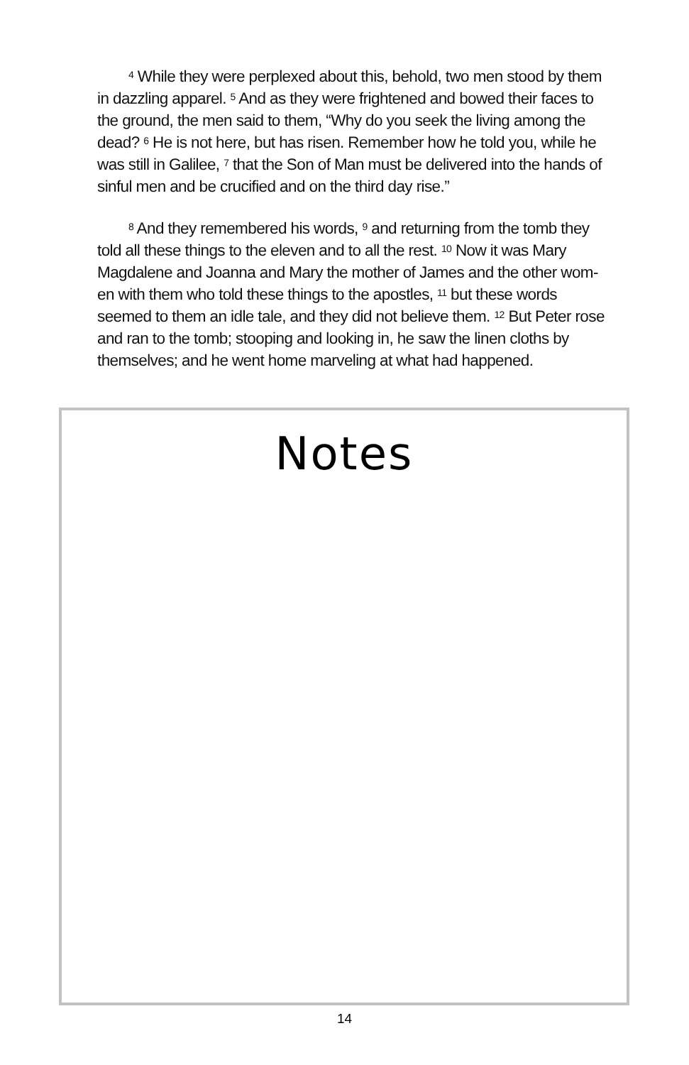<sup>4</sup> While they were perplexed about this, behold, two men stood by them in dazzling apparel. <sup>5</sup> And as they were frightened and bowed their faces to the ground, the men said to them, “Why do you seek the living among the dead? <sup>6</sup> He is not here, but has risen. Remember how he told you, while he was still in Galilee, <sup>7</sup> that the Son of Man must be delivered into the hands of sinful men and be crucified and on the third day rise.”
<sup>8</sup> And they remembered his words, <sup>9</sup> and returning from the tomb they told all these things to the eleven and to all the rest. <sup>10</sup> Now it was Mary Magdalene and Joanna and Mary the mother of James and the other wom-en with them who told these things to the apostles, <sup>11</sup> but these words seemed to them an idle tale, and they did not believe them. <sup>12</sup> But Peter rose and ran to the tomb; stooping and looking in, he saw the linen cloths by themselves; and he went home marveling at what had happened.
Notes
14